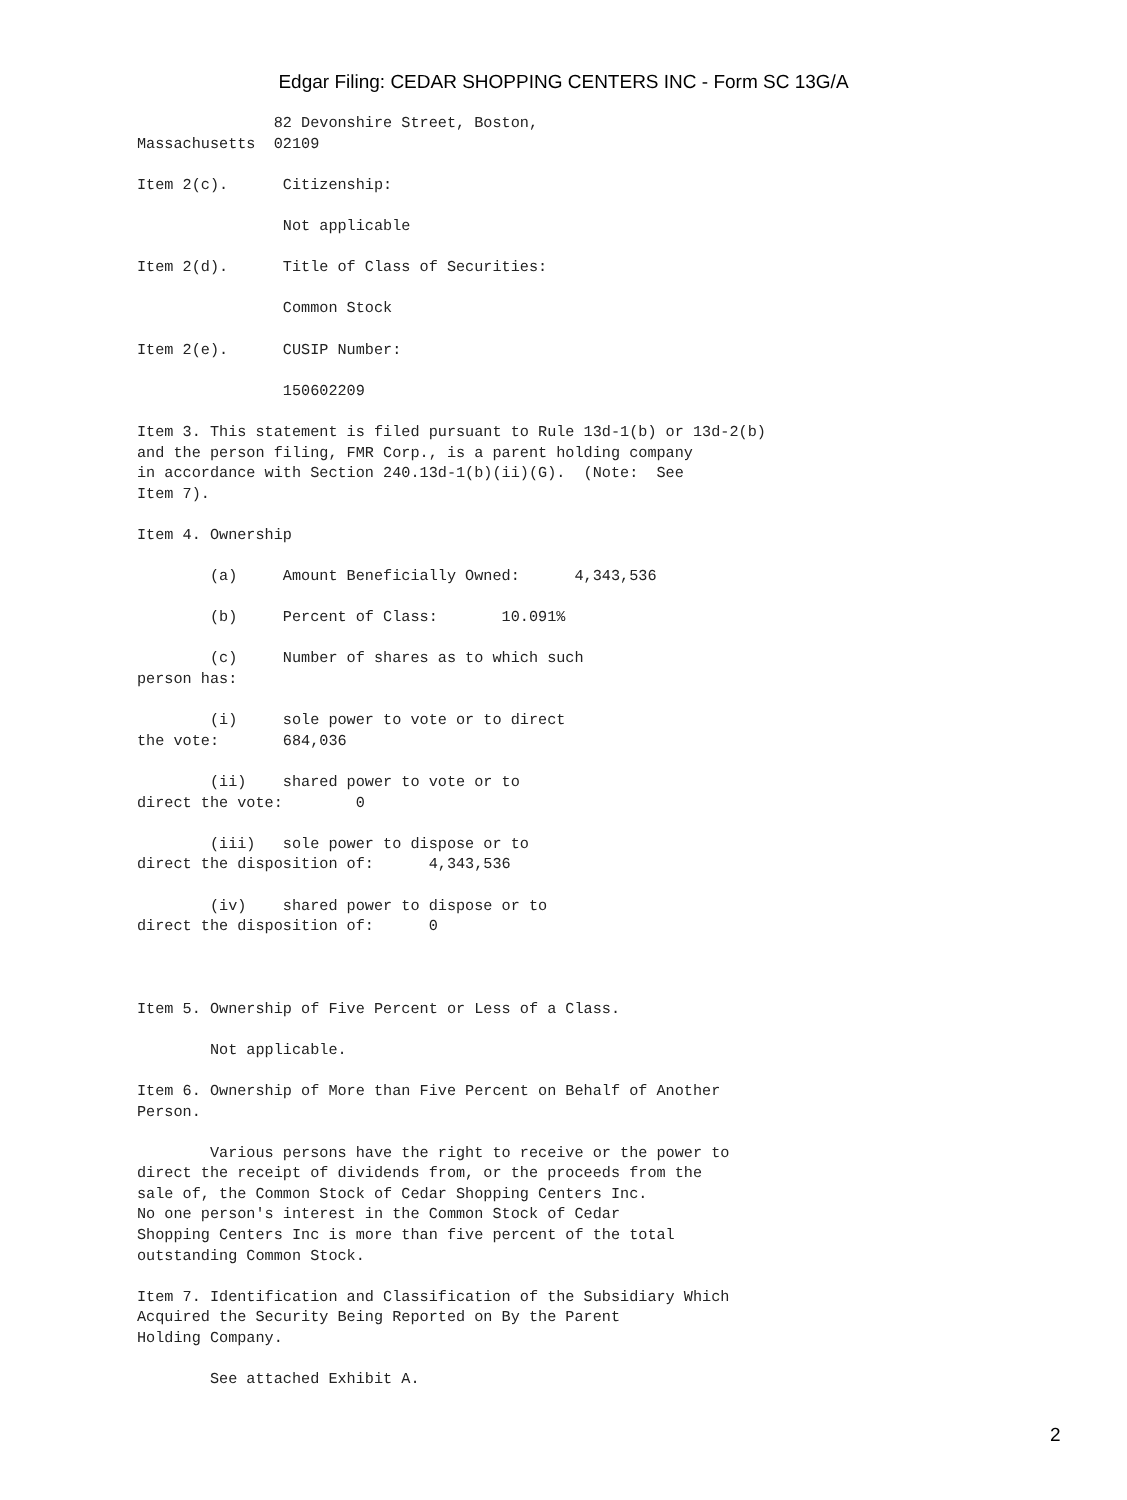Edgar Filing: CEDAR SHOPPING CENTERS INC - Form SC 13G/A
               82 Devonshire Street, Boston,
Massachusetts  02109

Item 2(c).      Citizenship:

                Not applicable

Item 2(d).      Title of Class of Securities:

                Common Stock

Item 2(e).      CUSIP Number:

                150602209

Item 3. This statement is filed pursuant to Rule 13d-1(b) or 13d-2(b)
and the person filing, FMR Corp., is a parent holding company
in accordance with Section 240.13d-1(b)(ii)(G).  (Note:  See
Item 7).

Item 4. Ownership

        (a)     Amount Beneficially Owned:      4,343,536

        (b)     Percent of Class:       10.091%

        (c)     Number of shares as to which such
person has:

        (i)     sole power to vote or to direct
the vote:       684,036

        (ii)    shared power to vote or to
direct the vote:        0

        (iii)   sole power to dispose or to
direct the disposition of:      4,343,536

        (iv)    shared power to dispose or to
direct the disposition of:      0



Item 5. Ownership of Five Percent or Less of a Class.

        Not applicable.

Item 6. Ownership of More than Five Percent on Behalf of Another
Person.

        Various persons have the right to receive or the power to
direct the receipt of dividends from, or the proceeds from the
sale of, the Common Stock of Cedar Shopping Centers Inc.
No one person's interest in the Common Stock of Cedar
Shopping Centers Inc is more than five percent of the total
outstanding Common Stock.

Item 7. Identification and Classification of the Subsidiary Which
Acquired the Security Being Reported on By the Parent
Holding Company.

        See attached Exhibit A.
2